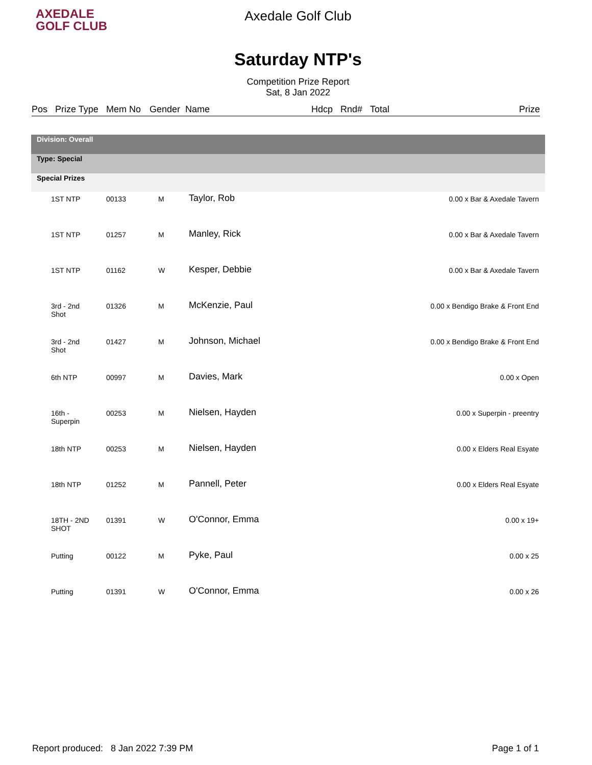AXEDALE
GOLF CLUB
Axedale Golf Club
Saturday NTP's
Competition Prize Report
Sat, 8 Jan 2022
| Pos | Prize Type | Mem No | Gender | Name | Hdcp | Rnd# | Total | Prize |
| --- | --- | --- | --- | --- | --- | --- | --- | --- |
| Division: Overall | | | | |
| Type: Special | | | | |
| Special Prizes | | | | |
| 1ST NTP | 00133 | M | Taylor, Rob | 0.00 x Bar & Axedale Tavern |
| 1ST NTP | 01257 | M | Manley, Rick | 0.00 x Bar & Axedale Tavern |
| 1ST NTP | 01162 | W | Kesper, Debbie | 0.00 x Bar & Axedale Tavern |
| 3rd - 2nd Shot | 01326 | M | McKenzie, Paul | 0.00 x Bendigo Brake & Front End |
| 3rd - 2nd Shot | 01427 | M | Johnson, Michael | 0.00 x Bendigo Brake & Front End |
| 6th NTP | 00997 | M | Davies, Mark | 0.00 x Open |
| 16th - Superpin | 00253 | M | Nielsen, Hayden | 0.00 x Superpin - preentry |
| 18th NTP | 00253 | M | Nielsen, Hayden | 0.00 x Elders Real Esyate |
| 18th NTP | 01252 | M | Pannell, Peter | 0.00 x Elders Real Esyate |
| 18TH - 2ND SHOT | 01391 | W | O'Connor, Emma | 0.00 x 19+ |
| Putting | 00122 | M | Pyke, Paul | 0.00 x 25 |
| Putting | 01391 | W | O'Connor, Emma | 0.00 x 26 |
Report produced: 8 Jan 2022 7:39 PM Page 1 of 1